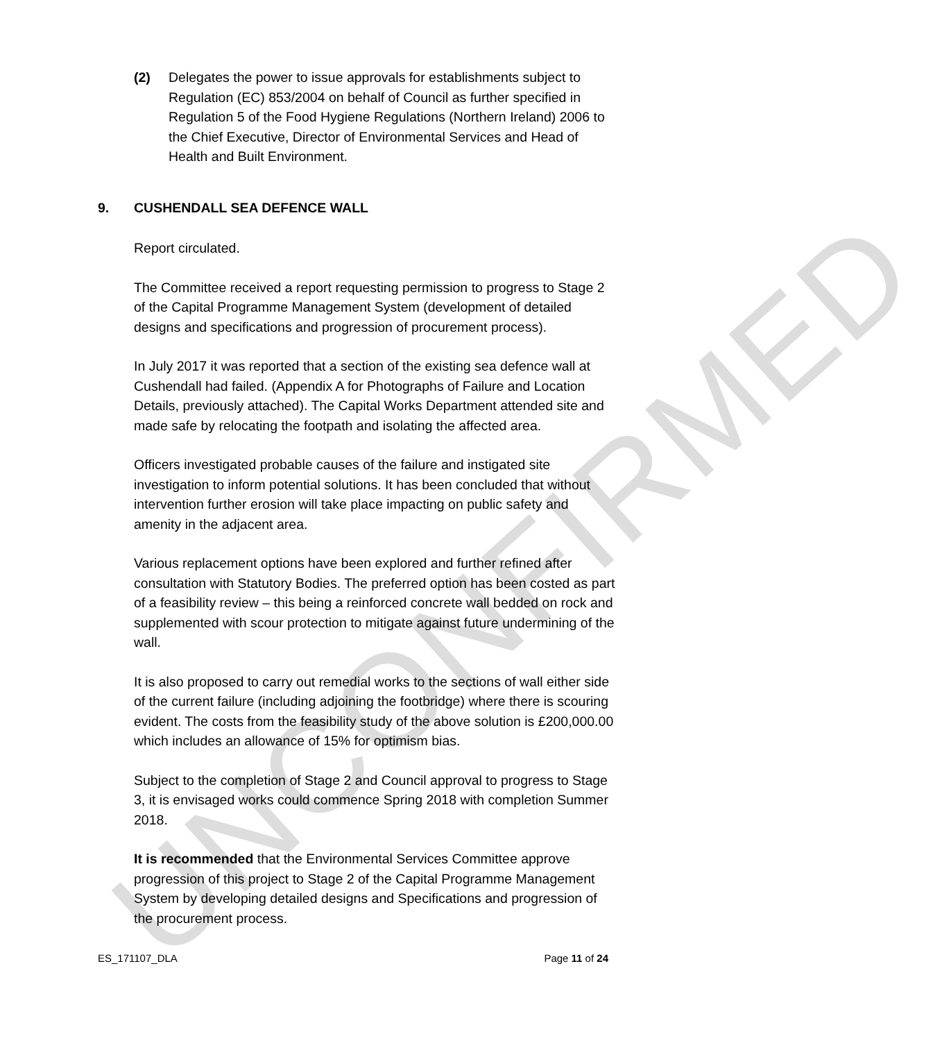UNCONFIRMED
(2) Delegates the power to issue approvals for establishments subject to Regulation (EC) 853/2004 on behalf of Council as further specified in Regulation 5 of the Food Hygiene Regulations (Northern Ireland) 2006 to the Chief Executive, Director of Environmental Services and Head of Health and Built Environment.
9. CUSHENDALL SEA DEFENCE WALL
Report circulated.
The Committee received a report requesting permission to progress to Stage 2 of the Capital Programme Management System (development of detailed designs and specifications and progression of procurement process).
In July 2017 it was reported that a section of the existing sea defence wall at Cushendall had failed. (Appendix A for Photographs of Failure and Location Details, previously attached). The Capital Works Department attended site and made safe by relocating the footpath and isolating the affected area.
Officers investigated probable causes of the failure and instigated site investigation to inform potential solutions. It has been concluded that without intervention further erosion will take place impacting on public safety and amenity in the adjacent area.
Various replacement options have been explored and further refined after consultation with Statutory Bodies. The preferred option has been costed as part of a feasibility review – this being a reinforced concrete wall bedded on rock and supplemented with scour protection to mitigate against future undermining of the wall.
It is also proposed to carry out remedial works to the sections of wall either side of the current failure (including adjoining the footbridge) where there is scouring evident. The costs from the feasibility study of the above solution is £200,000.00 which includes an allowance of 15% for optimism bias.
Subject to the completion of Stage 2 and Council approval to progress to Stage 3, it is envisaged works could commence Spring 2018 with completion Summer 2018.
It is recommended that the Environmental Services Committee approve progression of this project to Stage 2 of the Capital Programme Management System by developing detailed designs and Specifications and progression of the procurement process.
ES_171107_DLA Page 11 of 24